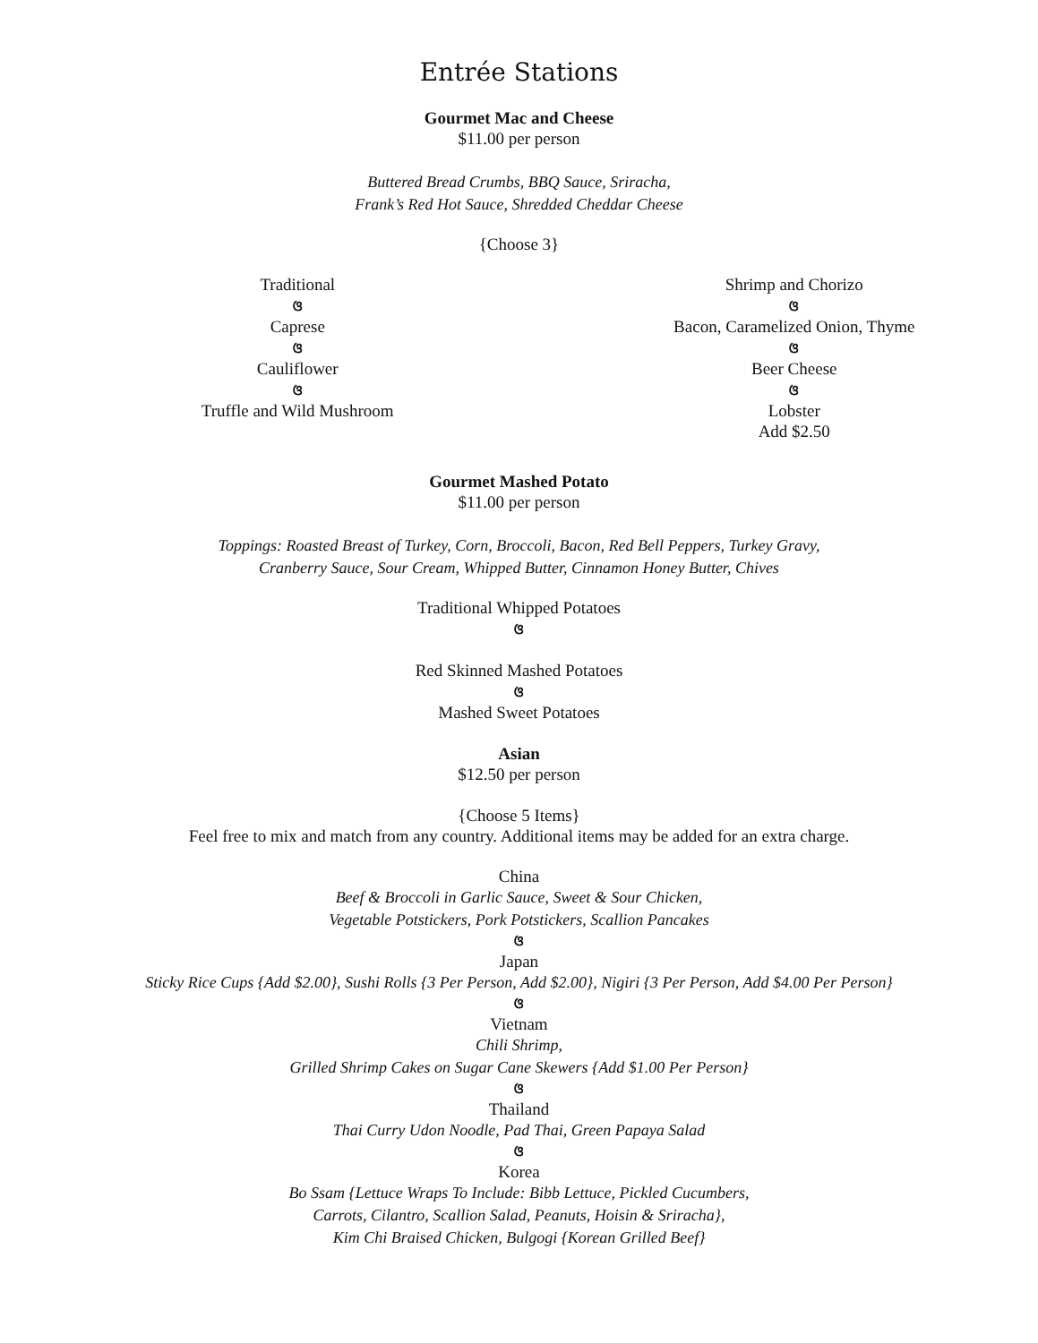Entrée Stations
Gourmet Mac and Cheese
$11.00 per person
Buttered Bread Crumbs, BBQ Sauce, Sriracha,
Frank’s Red Hot Sauce, Shredded Cheddar Cheese
{Choose 3}
Traditional
ଓ
Caprese
ଓ
Cauliflower
ଓ
Truffle and Wild Mushroom
Shrimp and Chorizo
ଓ
Bacon, Caramelized Onion, Thyme
ଓ
Beer Cheese
ଓ
Lobster
Add $2.50
Gourmet Mashed Potato
$11.00 per person
Toppings: Roasted Breast of Turkey, Corn, Broccoli, Bacon, Red Bell Peppers, Turkey Gravy,
Cranberry Sauce, Sour Cream, Whipped Butter, Cinnamon Honey Butter, Chives
Traditional Whipped Potatoes
ଓ
Red Skinned Mashed Potatoes
ଓ
Mashed Sweet Potatoes
Asian
$12.50 per person
{Choose 5 Items}
Feel free to mix and match from any country. Additional items may be added for an extra charge.
China
Beef & Broccoli in Garlic Sauce, Sweet & Sour Chicken,
Vegetable Potstickers, Pork Potstickers, Scallion Pancakes
ଓ
Japan
Sticky Rice Cups {Add $2.00}, Sushi Rolls {3 Per Person, Add $2.00}, Nigiri {3 Per Person, Add $4.00 Per Person}
ଓ
Vietnam
Chili Shrimp,
Grilled Shrimp Cakes on Sugar Cane Skewers {Add $1.00 Per Person}
ଓ
Thailand
Thai Curry Udon Noodle, Pad Thai, Green Papaya Salad
ଓ
Korea
Bo Ssam {Lettuce Wraps To Include: Bibb Lettuce, Pickled Cucumbers,
Carrots, Cilantro, Scallion Salad, Peanuts, Hoisin & Sriracha},
Kim Chi Braised Chicken, Bulgogi {Korean Grilled Beef}